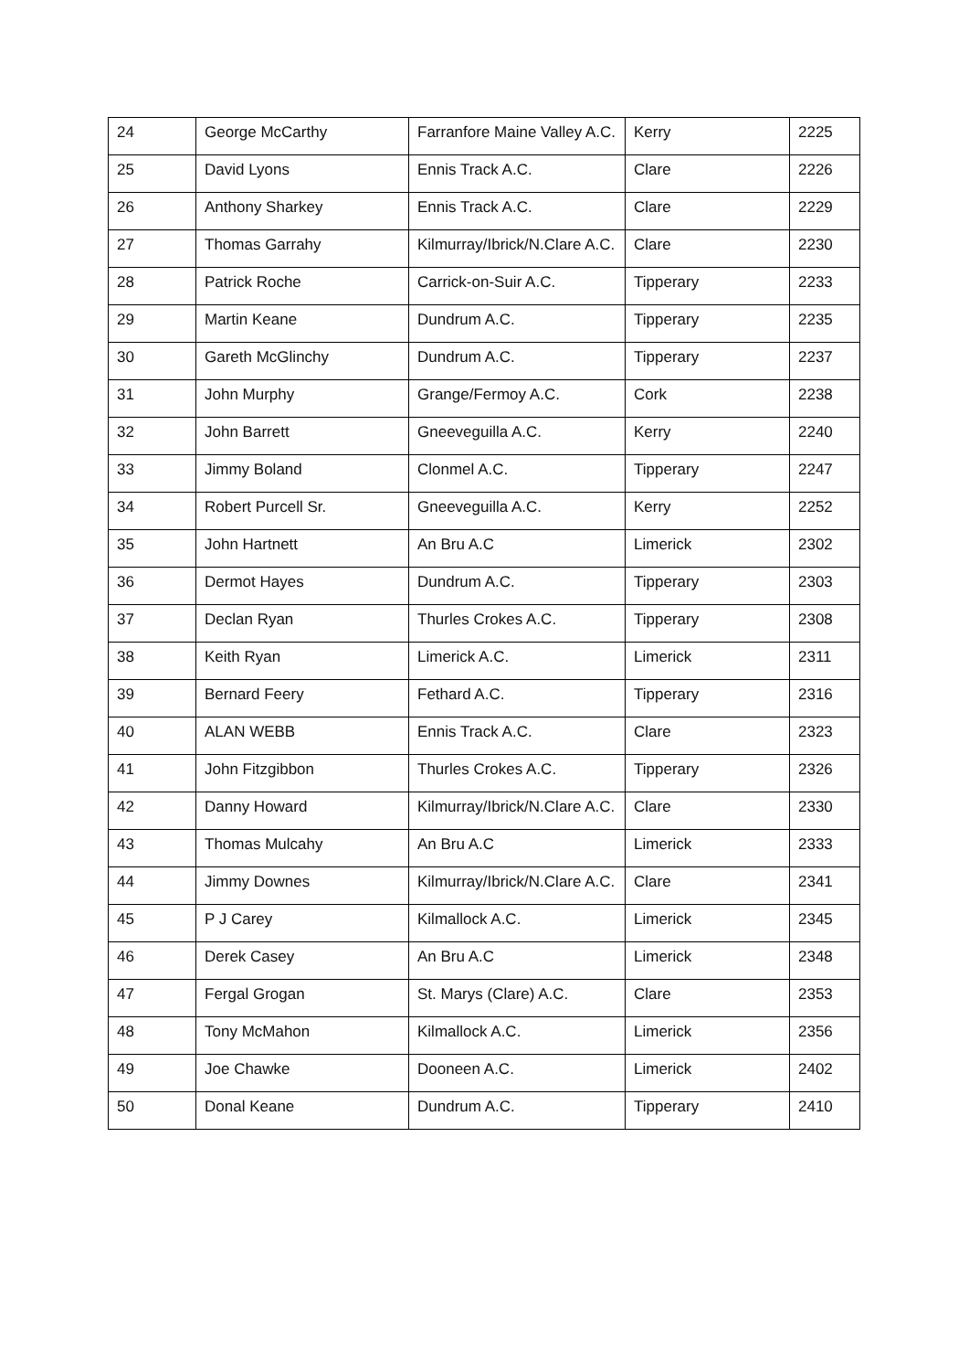| 24 | George McCarthy | Farranfore Maine Valley A.C. | Kerry | 2225 |
| 25 | David Lyons | Ennis Track A.C. | Clare | 2226 |
| 26 | Anthony Sharkey | Ennis Track A.C. | Clare | 2229 |
| 27 | Thomas Garrahy | Kilmurray/Ibrick/N.Clare A.C. | Clare | 2230 |
| 28 | Patrick Roche | Carrick-on-Suir A.C. | Tipperary | 2233 |
| 29 | Martin Keane | Dundrum A.C. | Tipperary | 2235 |
| 30 | Gareth McGlinchy | Dundrum A.C. | Tipperary | 2237 |
| 31 | John Murphy | Grange/Fermoy A.C. | Cork | 2238 |
| 32 | John Barrett | Gneeveguilla A.C. | Kerry | 2240 |
| 33 | Jimmy Boland | Clonmel A.C. | Tipperary | 2247 |
| 34 | Robert Purcell Sr. | Gneeveguilla A.C. | Kerry | 2252 |
| 35 | John Hartnett | An Bru A.C | Limerick | 2302 |
| 36 | Dermot Hayes | Dundrum A.C. | Tipperary | 2303 |
| 37 | Declan Ryan | Thurles Crokes A.C. | Tipperary | 2308 |
| 38 | Keith Ryan | Limerick A.C. | Limerick | 2311 |
| 39 | Bernard Feery | Fethard A.C. | Tipperary | 2316 |
| 40 | ALAN WEBB | Ennis Track A.C. | Clare | 2323 |
| 41 | John Fitzgibbon | Thurles Crokes A.C. | Tipperary | 2326 |
| 42 | Danny Howard | Kilmurray/Ibrick/N.Clare A.C. | Clare | 2330 |
| 43 | Thomas Mulcahy | An Bru A.C | Limerick | 2333 |
| 44 | Jimmy Downes | Kilmurray/Ibrick/N.Clare A.C. | Clare | 2341 |
| 45 | P J Carey | Kilmallock A.C. | Limerick | 2345 |
| 46 | Derek Casey | An Bru A.C | Limerick | 2348 |
| 47 | Fergal Grogan | St. Marys (Clare) A.C. | Clare | 2353 |
| 48 | Tony McMahon | Kilmallock A.C. | Limerick | 2356 |
| 49 | Joe Chawke | Dooneen A.C. | Limerick | 2402 |
| 50 | Donal Keane | Dundrum A.C. | Tipperary | 2410 |